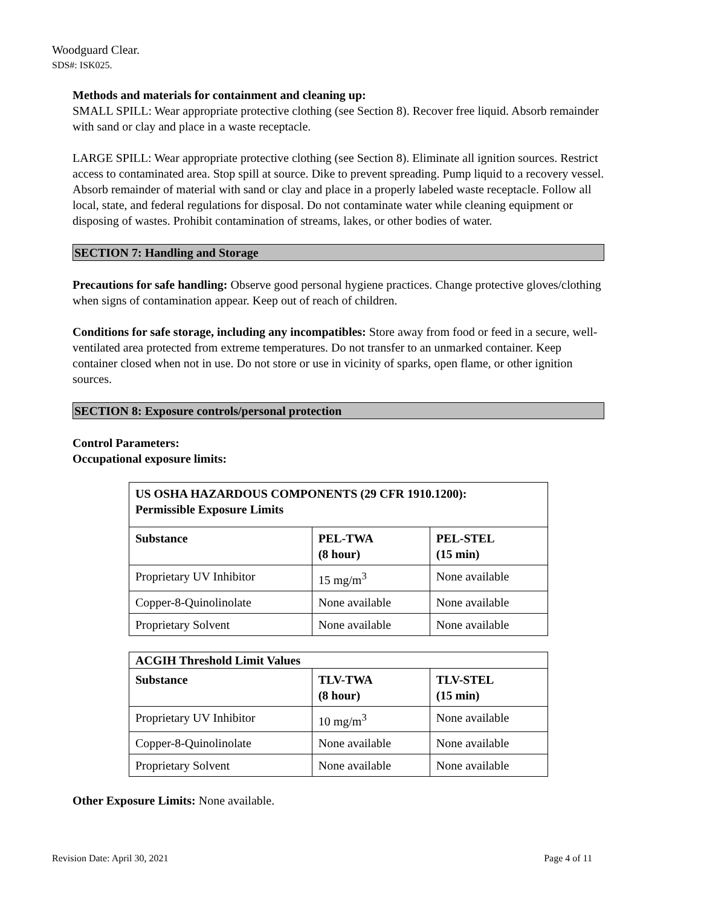Woodguard Clear.
SDS#: ISK025.
Methods and materials for containment and cleaning up:
SMALL SPILL: Wear appropriate protective clothing (see Section 8). Recover free liquid. Absorb remainder with sand or clay and place in a waste receptacle.
LARGE SPILL: Wear appropriate protective clothing (see Section 8). Eliminate all ignition sources. Restrict access to contaminated area. Stop spill at source. Dike to prevent spreading. Pump liquid to a recovery vessel. Absorb remainder of material with sand or clay and place in a properly labeled waste receptacle. Follow all local, state, and federal regulations for disposal. Do not contaminate water while cleaning equipment or disposing of wastes. Prohibit contamination of streams, lakes, or other bodies of water.
SECTION 7: Handling and Storage
Precautions for safe handling: Observe good personal hygiene practices. Change protective gloves/clothing when signs of contamination appear. Keep out of reach of children.
Conditions for safe storage, including any incompatibles: Store away from food or feed in a secure, well-ventilated area protected from extreme temperatures. Do not transfer to an unmarked container. Keep container closed when not in use. Do not store or use in vicinity of sparks, open flame, or other ignition sources.
SECTION 8: Exposure controls/personal protection
Control Parameters:
Occupational exposure limits:
| US OSHA HAZARDOUS COMPONENTS (29 CFR 1910.1200): Permissible Exposure Limits | | |
| --- | --- | --- |
| Substance | PEL-TWA (8 hour) | PEL-STEL (15 min) |
| Proprietary UV Inhibitor | 15 mg/m<sup>3</sup> | None available |
| Copper-8-Quinolinolate | None available | None available |
| Proprietary Solvent | None available | None available |
| ACGIH Threshold Limit Values | | |
| --- | --- | --- |
| Substance | TLV-TWA (8 hour) | TLV-STEL (15 min) |
| Proprietary UV Inhibitor | 10 mg/m<sup>3</sup> | None available |
| Copper-8-Quinolinolate | None available | None available |
| Proprietary Solvent | None available | None available |
Other Exposure Limits: None available.
Revision Date: April 30, 2021 Page 4 of 11